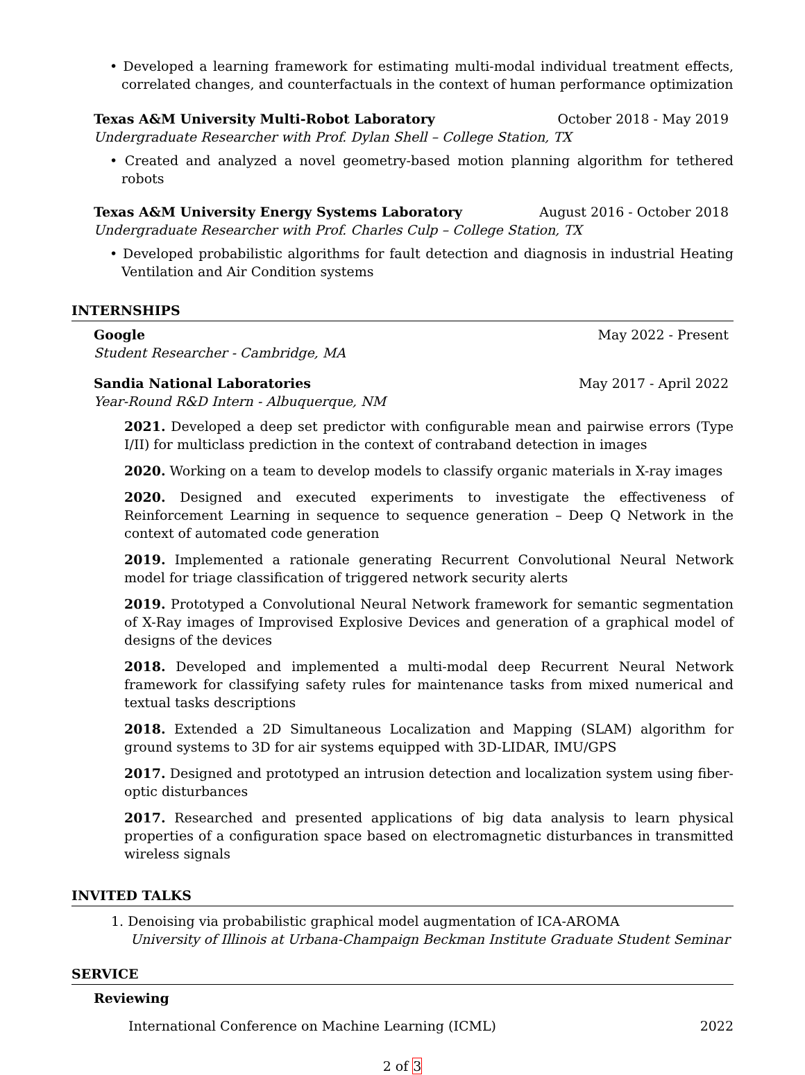• Developed a learning framework for estimating multi-modal individual treatment effects, correlated changes, and counterfactuals in the context of human performance optimization
Texas A&M University Multi-Robot Laboratory October 2018 - May 2019
Undergraduate Researcher with Prof. Dylan Shell – College Station, TX
• Created and analyzed a novel geometry-based motion planning algorithm for tethered robots
Texas A&M University Energy Systems Laboratory August 2016 - October 2018
Undergraduate Researcher with Prof. Charles Culp – College Station, TX
• Developed probabilistic algorithms for fault detection and diagnosis in industrial Heating Ventilation and Air Condition systems
INTERNSHIPS
Google May 2022 - Present
Student Researcher - Cambridge, MA
Sandia National Laboratories May 2017 - April 2022
Year-Round R&D Intern - Albuquerque, NM
2021. Developed a deep set predictor with configurable mean and pairwise errors (Type I/II) for multiclass prediction in the context of contraband detection in images
2020. Working on a team to develop models to classify organic materials in X-ray images
2020. Designed and executed experiments to investigate the effectiveness of Reinforcement Learning in sequence to sequence generation – Deep Q Network in the context of automated code generation
2019. Implemented a rationale generating Recurrent Convolutional Neural Network model for triage classification of triggered network security alerts
2019. Prototyped a Convolutional Neural Network framework for semantic segmentation of X-Ray images of Improvised Explosive Devices and generation of a graphical model of designs of the devices
2018. Developed and implemented a multi-modal deep Recurrent Neural Network framework for classifying safety rules for maintenance tasks from mixed numerical and textual tasks descriptions
2018. Extended a 2D Simultaneous Localization and Mapping (SLAM) algorithm for ground systems to 3D for air systems equipped with 3D-LIDAR, IMU/GPS
2017. Designed and prototyped an intrusion detection and localization system using fiber-optic disturbances
2017. Researched and presented applications of big data analysis to learn physical properties of a configuration space based on electromagnetic disturbances in transmitted wireless signals
INVITED TALKS
1. Denoising via probabilistic graphical model augmentation of ICA-AROMA
University of Illinois at Urbana-Champaign Beckman Institute Graduate Student Seminar
SERVICE
Reviewing
International Conference on Machine Learning (ICML) 2022
2 of 3